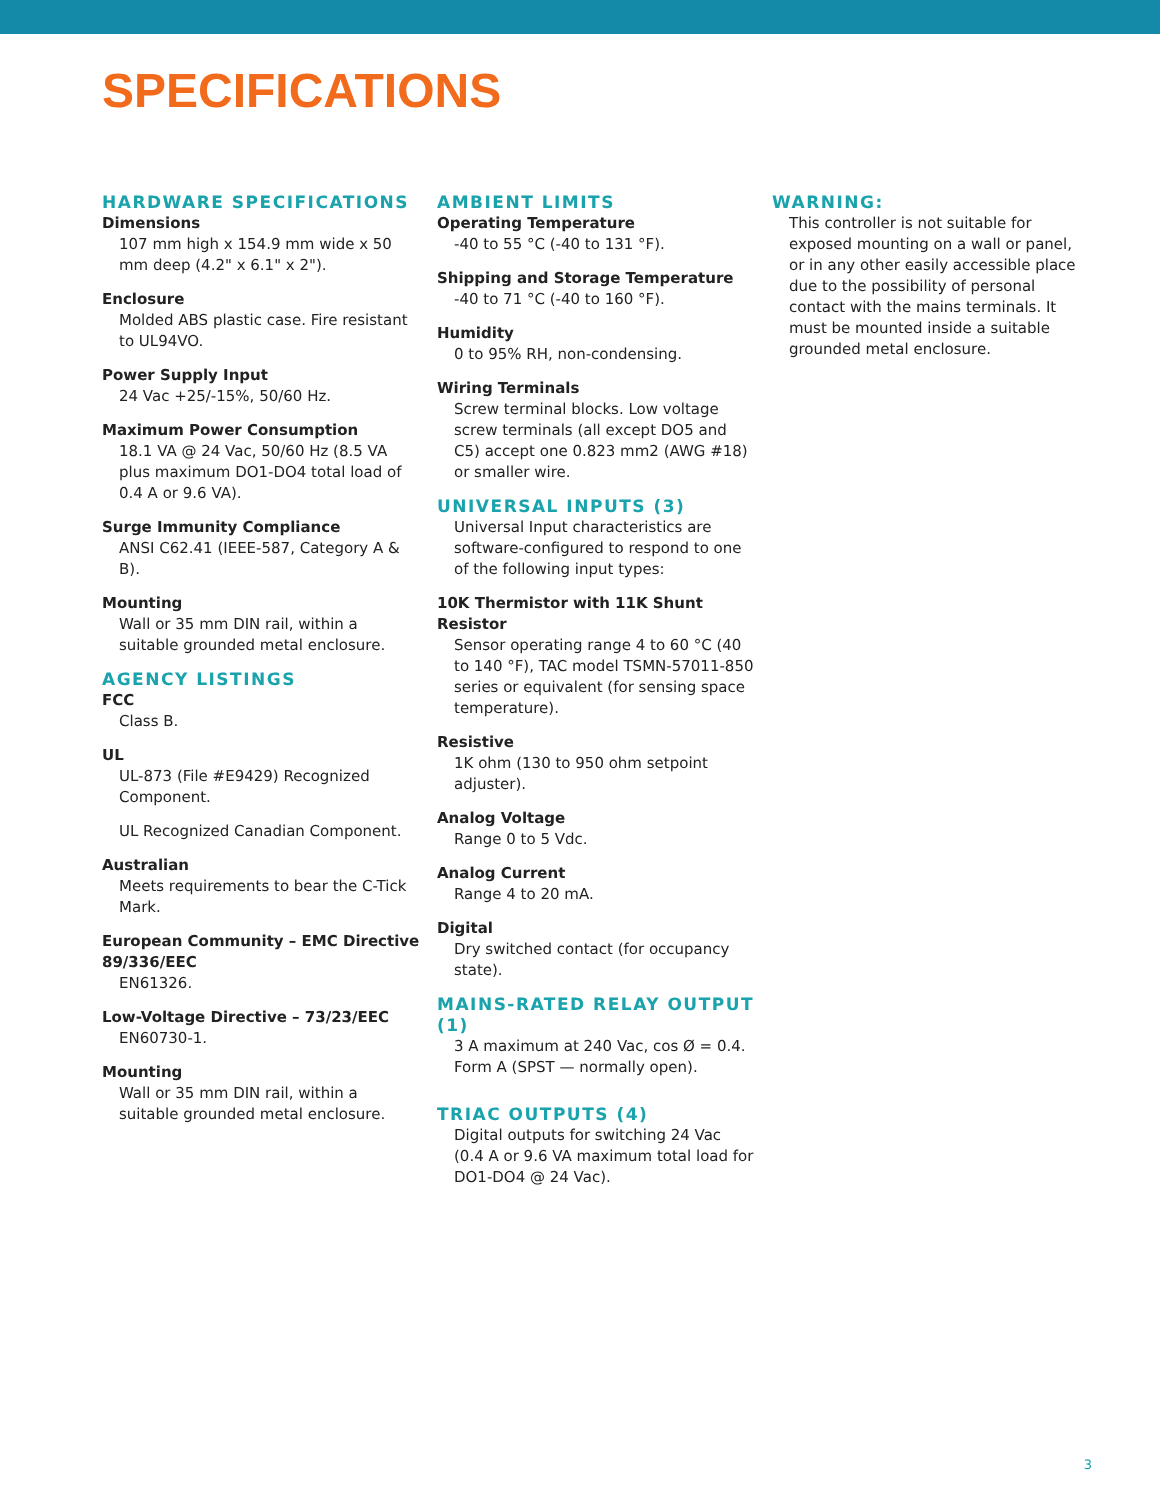SPECIFICATIONS
HARDWARE SPECIFICATIONS
Dimensions
107 mm high x 154.9 mm wide x 50 mm deep (4.2" x 6.1" x 2").
Enclosure
Molded ABS plastic case. Fire resistant to UL94VO.
Power Supply Input
24 Vac +25/-15%, 50/60 Hz.
Maximum Power Consumption
18.1 VA @ 24 Vac, 50/60 Hz (8.5 VA plus maximum DO1-DO4 total load of 0.4 A or 9.6 VA).
Surge Immunity Compliance
ANSI C62.41 (IEEE-587, Category A & B).
Mounting
Wall or 35 mm DIN rail, within a suitable grounded metal enclosure.
AGENCY LISTINGS
FCC
Class B.
UL
UL-873 (File #E9429) Recognized Component.
UL Recognized Canadian Component.
Australian
Meets requirements to bear the C-Tick Mark.
European Community – EMC Directive 89/336/EEC
EN61326.
Low-Voltage Directive – 73/23/EEC
EN60730-1.
Mounting
Wall or 35 mm DIN rail, within a suitable grounded metal enclosure.
AMBIENT LIMITS
Operating Temperature
-40 to 55 °C (-40 to 131 °F).
Shipping and Storage Temperature
-40 to 71 °C (-40 to 160 °F).
Humidity
0 to 95% RH, non-condensing.
Wiring Terminals
Screw terminal blocks. Low voltage screw terminals (all except DO5 and C5) accept one 0.823 mm2 (AWG #18) or smaller wire.
UNIVERSAL INPUTS (3)
Universal Input characteristics are software-configured to respond to one of the following input types:
10K Thermistor with 11K Shunt Resistor
Sensor operating range 4 to 60 °C (40 to 140 °F), TAC model TSMN-57011-850 series or equivalent (for sensing space temperature).
Resistive
1K ohm (130 to 950 ohm setpoint adjuster).
Analog Voltage
Range 0 to 5 Vdc.
Analog Current
Range 4 to 20 mA.
Digital
Dry switched contact (for occupancy state).
MAINS-RATED RELAY OUTPUT (1)
3 A maximum at 240 Vac, cos Ø = 0.4. Form A (SPST — normally open).
TRIAC OUTPUTS (4)
Digital outputs for switching 24 Vac (0.4 A or 9.6 VA maximum total load for DO1-DO4 @ 24 Vac).
WARNING:
This controller is not suitable for exposed mounting on a wall or panel, or in any other easily accessible place due to the possibility of personal contact with the mains terminals. It must be mounted inside a suitable grounded metal enclosure.
3